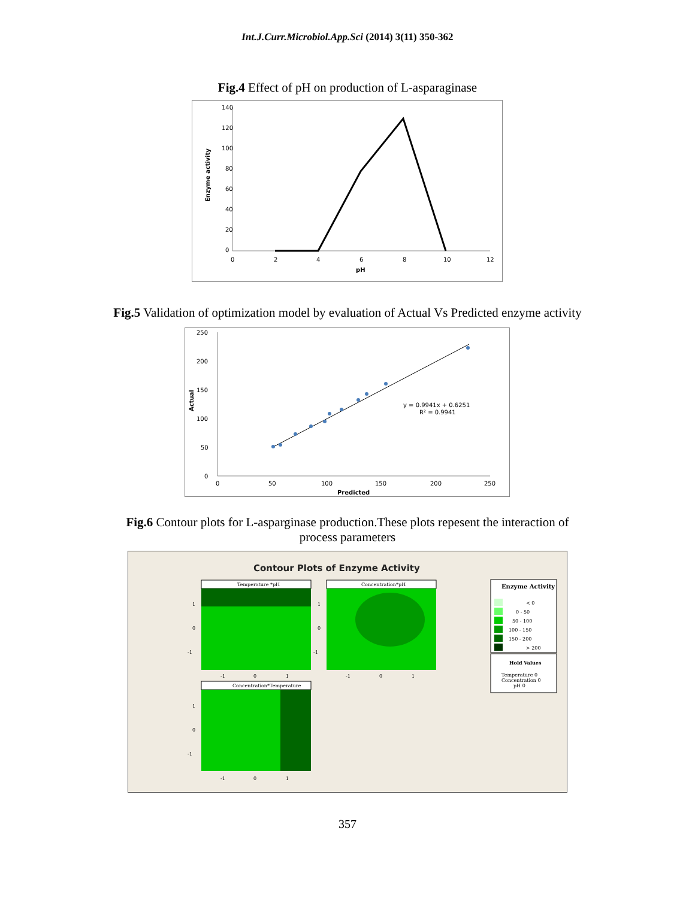Int.J.Curr.Microbiol.App.Sci (2014) 3(11) 350-362
Fig.4 Effect of pH on production of L-asparaginase
140
120
100
80
60
40
20
0
0
2
4
6
8
10
12
pH
Enzyme activity
Fig.5 Validation of optimization model by evaluation of Actual Vs Predicted enzyme activity
250
200
150
100
50
0
0
50
100
150
200
250
Predicted
Actual
y = 0.9941x + 0.6251
R² = 0.9941
Fig.6 Contour plots for L-asparginase production.These plots repesent the interaction of
process parameters
Contour Plots of Enzyme Activity
Temperature *pH
Concentration*pH
Concentration*Temperature
1
0
-1
-1
0
1
1
0
-1
-1
0
1
1
0
-1
-1
0
1
Enzyme Activity
< 0
0 - 50
50 - 100
100 - 150
150 - 200
> 200
Hold Values
Temperature 0
Concentration 0
pH 0
357